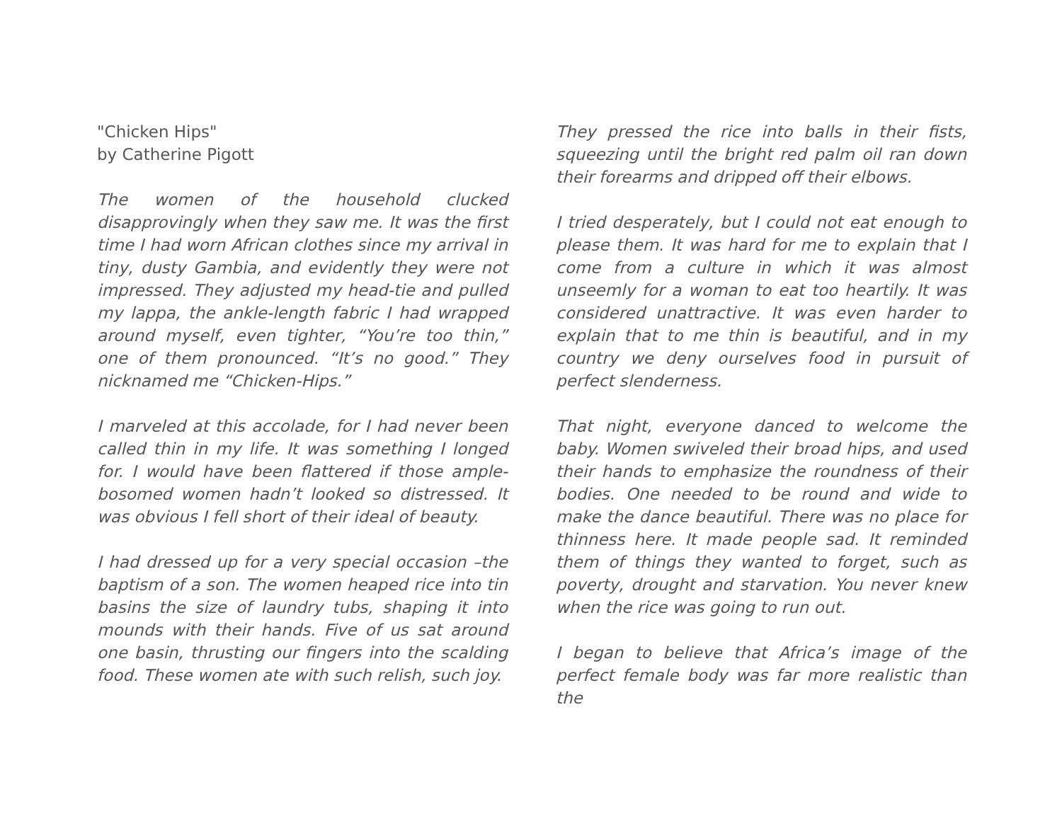"Chicken Hips"
by Catherine Pigott
The women of the household clucked disapprovingly when they saw me. It was the first time I had worn African clothes since my arrival in tiny, dusty Gambia, and evidently they were not impressed. They adjusted my head-tie and pulled my lappa, the ankle-length fabric I had wrapped around myself, even tighter, “You’re too thin,” one of them pronounced. “It’s no good.” They nicknamed me “Chicken-Hips.”
I marveled at this accolade, for I had never been called thin in my life. It was something I longed for. I would have been flattered if those ample-bosomed women hadn’t looked so distressed. It was obvious I fell short of their ideal of beauty.
I had dressed up for a very special occasion –the baptism of a son. The women heaped rice into tin basins the size of laundry tubs, shaping it into mounds with their hands. Five of us sat around one basin, thrusting our fingers into the scalding food. These women ate with such relish, such joy.
They pressed the rice into balls in their fists, squeezing until the bright red palm oil ran down their forearms and dripped off their elbows.
I tried desperately, but I could not eat enough to please them. It was hard for me to explain that I come from a culture in which it was almost unseemly for a woman to eat too heartily. It was considered unattractive. It was even harder to explain that to me thin is beautiful, and in my country we deny ourselves food in pursuit of perfect slenderness.
That night, everyone danced to welcome the baby. Women swiveled their broad hips, and used their hands to emphasize the roundness of their bodies. One needed to be round and wide to make the dance beautiful. There was no place for thinness here. It made people sad. It reminded them of things they wanted to forget, such as poverty, drought and starvation. You never knew when the rice was going to run out.
I began to believe that Africa’s image of the perfect female body was far more realistic than the